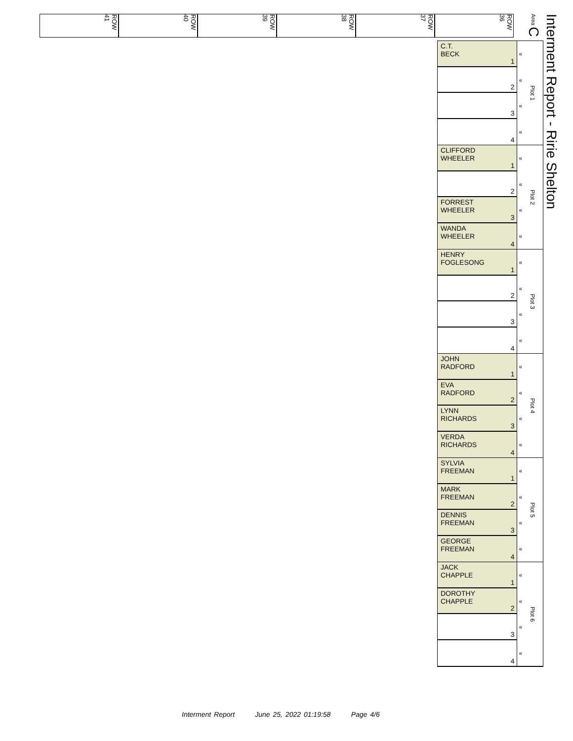ROW 41
ROW 40
ROW 39
ROW 38
ROW 37
ROW 36
Area C
Interment Report - Ririe Shelton
C.T.
BECK
1
2
3
4
«
«
«
«
Plot 1
CLIFFORD
WHEELER
1
2
FORREST
WHEELER
3
WANDA
WHEELER
4
«
«
«
«
Plot 2
HENRY
FOGLESONG
1
2
3
4
«
«
«
«
Plot 3
JOHN
RADFORD
1
EVA
RADFORD
2
LYNN
RICHARDS
3
VERDA
RICHARDS
4
«
«
«
«
Plot 4
SYLVIA
FREEMAN
1
MARK
FREEMAN
2
DENNIS
FREEMAN
3
GEORGE
FREEMAN
4
«
«
«
«
Plot 5
JACK
CHAPPLE
1
DOROTHY
CHAPPLE
2
3
4
«
«
«
«
Plot 6
Interment Report June 25, 2022 01:19:58 Page 4/6